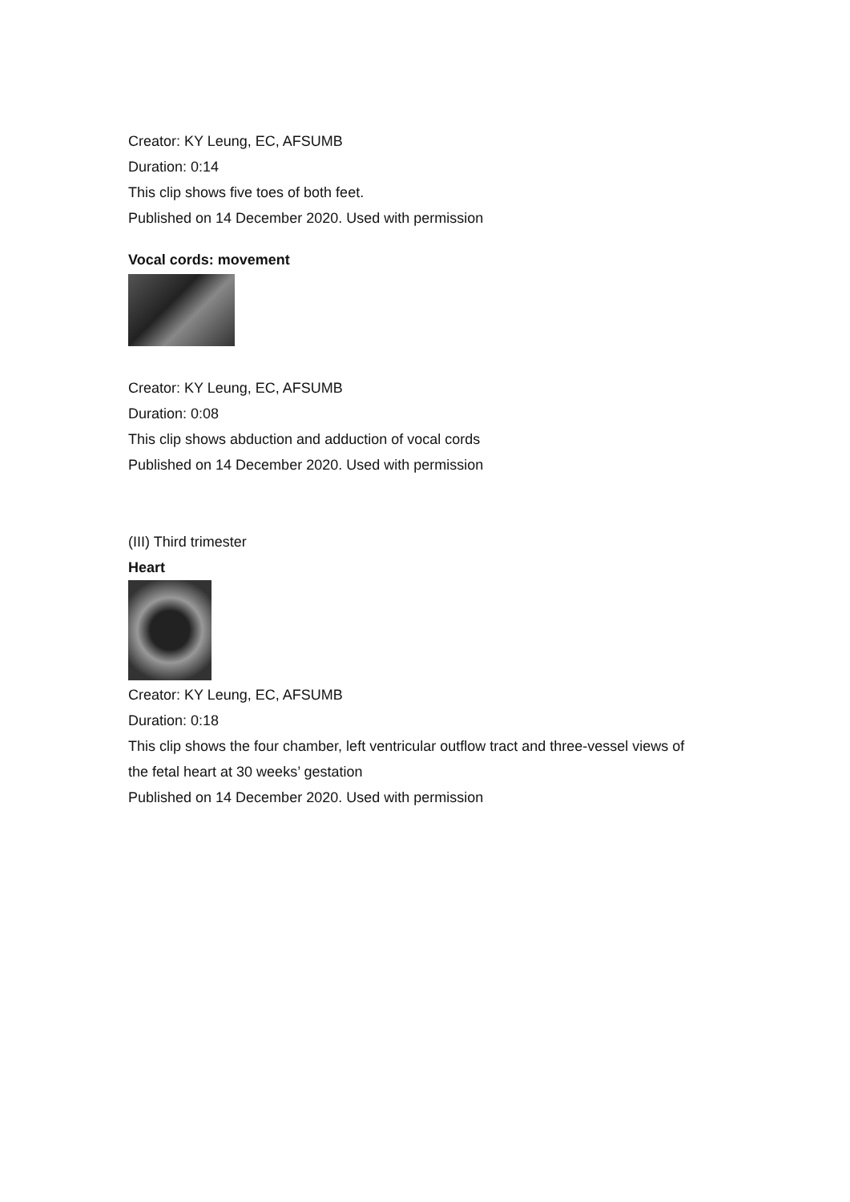Creator: KY Leung, EC, AFSUMB
Duration: 0:14
This clip shows five toes of both feet.
Published on 14 December 2020. Used with permission
Vocal cords: movement
Creator: KY Leung, EC, AFSUMB
Duration: 0:08
This clip shows abduction and adduction of vocal cords
Published on 14 December 2020. Used with permission
(III) Third trimester
Heart
Creator: KY Leung, EC, AFSUMB
Duration: 0:18
This clip shows the four chamber, left ventricular outflow tract and three-vessel views of the fetal heart at 30 weeks’ gestation
Published on 14 December 2020. Used with permission